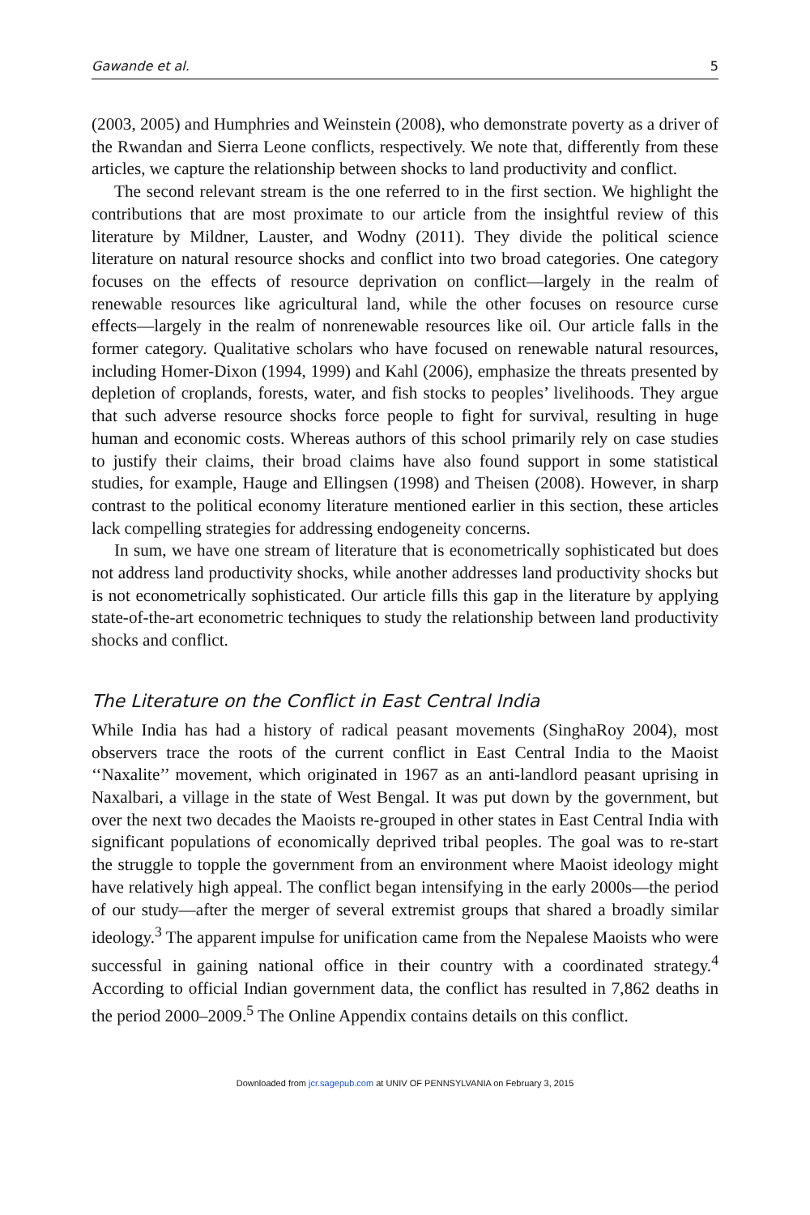Gawande et al. 5
(2003, 2005) and Humphries and Weinstein (2008), who demonstrate poverty as a driver of the Rwandan and Sierra Leone conflicts, respectively. We note that, differently from these articles, we capture the relationship between shocks to land productivity and conflict.
The second relevant stream is the one referred to in the first section. We highlight the contributions that are most proximate to our article from the insightful review of this literature by Mildner, Lauster, and Wodny (2011). They divide the political science literature on natural resource shocks and conflict into two broad categories. One category focuses on the effects of resource deprivation on conflict—largely in the realm of renewable resources like agricultural land, while the other focuses on resource curse effects—largely in the realm of nonrenewable resources like oil. Our article falls in the former category. Qualitative scholars who have focused on renewable natural resources, including Homer-Dixon (1994, 1999) and Kahl (2006), emphasize the threats presented by depletion of croplands, forests, water, and fish stocks to peoples’ livelihoods. They argue that such adverse resource shocks force people to fight for survival, resulting in huge human and economic costs. Whereas authors of this school primarily rely on case studies to justify their claims, their broad claims have also found support in some statistical studies, for example, Hauge and Ellingsen (1998) and Theisen (2008). However, in sharp contrast to the political economy literature mentioned earlier in this section, these articles lack compelling strategies for addressing endogeneity concerns.
In sum, we have one stream of literature that is econometrically sophisticated but does not address land productivity shocks, while another addresses land productivity shocks but is not econometrically sophisticated. Our article fills this gap in the literature by applying state-of-the-art econometric techniques to study the relationship between land productivity shocks and conflict.
The Literature on the Conflict in East Central India
While India has had a history of radical peasant movements (SinghaRoy 2004), most observers trace the roots of the current conflict in East Central India to the Maoist ‘‘Naxalite’’ movement, which originated in 1967 as an anti-landlord peasant uprising in Naxalbari, a village in the state of West Bengal. It was put down by the government, but over the next two decades the Maoists re-grouped in other states in East Central India with significant populations of economically deprived tribal peoples. The goal was to re-start the struggle to topple the government from an environment where Maoist ideology might have relatively high appeal. The conflict began intensifying in the early 2000s—the period of our study—after the merger of several extremist groups that shared a broadly similar ideology.<sup>3</sup> The apparent impulse for unification came from the Nepalese Maoists who were successful in gaining national office in their country with a coordinated strategy.<sup>4</sup> According to official Indian government data, the conflict has resulted in 7,862 deaths in the period 2000–2009.<sup>5</sup> The Online Appendix contains details on this conflict.
Downloaded from jcr.sagepub.com at UNIV OF PENNSYLVANIA on February 3, 2015